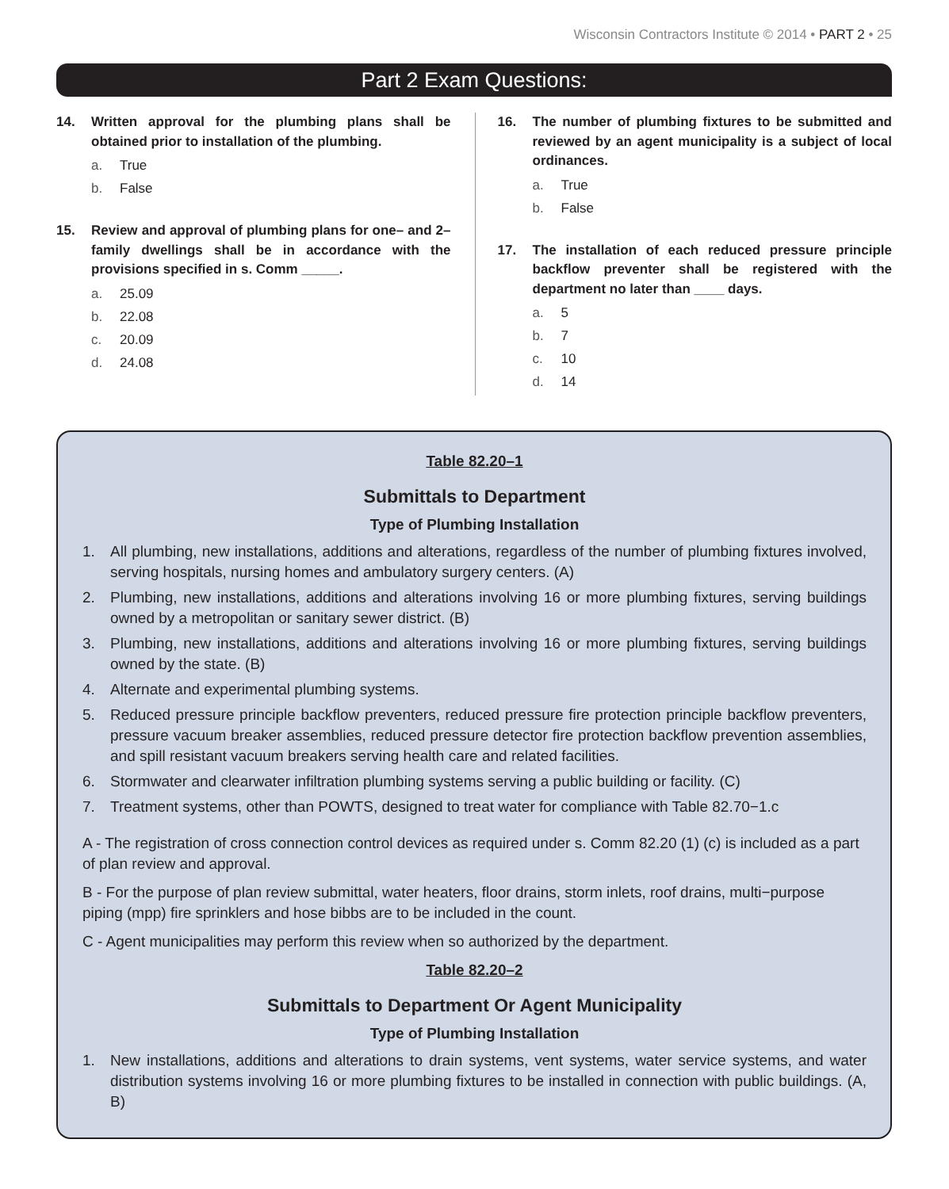Wisconsin Contractors Institute © 2014 • PART 2 • 25
Part 2 Exam Questions:
14. Written approval for the plumbing plans shall be obtained prior to installation of the plumbing.
a. True
b. False
15. Review and approval of plumbing plans for one– and 2–family dwellings shall be in accordance with the provisions specified in s. Comm _____.
a. 25.09
b. 22.08
c. 20.09
d. 24.08
16. The number of plumbing fixtures to be submitted and reviewed by an agent municipality is a subject of local ordinances.
a. True
b. False
17. The installation of each reduced pressure principle backflow preventer shall be registered with the department no later than ____ days.
a. 5
b. 7
c. 10
d. 14
Table 82.20–1
Submittals to Department
Type of Plumbing Installation
1. All plumbing, new installations, additions and alterations, regardless of the number of plumbing fixtures involved, serving hospitals, nursing homes and ambulatory surgery centers. (A)
2. Plumbing, new installations, additions and alterations involving 16 or more plumbing fixtures, serving buildings owned by a metropolitan or sanitary sewer district. (B)
3. Plumbing, new installations, additions and alterations involving 16 or more plumbing fixtures, serving buildings owned by the state. (B)
4. Alternate and experimental plumbing systems.
5. Reduced pressure principle backflow preventers, reduced pressure fire protection principle backflow preventers, pressure vacuum breaker assemblies, reduced pressure detector fire protection backflow prevention assemblies, and spill resistant vacuum breakers serving health care and related facilities.
6. Stormwater and clearwater infiltration plumbing systems serving a public building or facility. (C)
7. Treatment systems, other than POWTS, designed to treat water for compliance with Table 82.70−1.c
A - The registration of cross connection control devices as required under s. Comm 82.20 (1) (c) is included as a part of plan review and approval.
B - For the purpose of plan review submittal, water heaters, floor drains, storm inlets, roof drains, multi−purpose piping (mpp) fire sprinklers and hose bibbs are to be included in the count.
C - Agent municipalities may perform this review when so authorized by the department.
Table 82.20–2
Submittals to Department Or Agent Municipality
Type of Plumbing Installation
1. New installations, additions and alterations to drain systems, vent systems, water service systems, and water distribution systems involving 16 or more plumbing fixtures to be installed in connection with public buildings. (A, B)